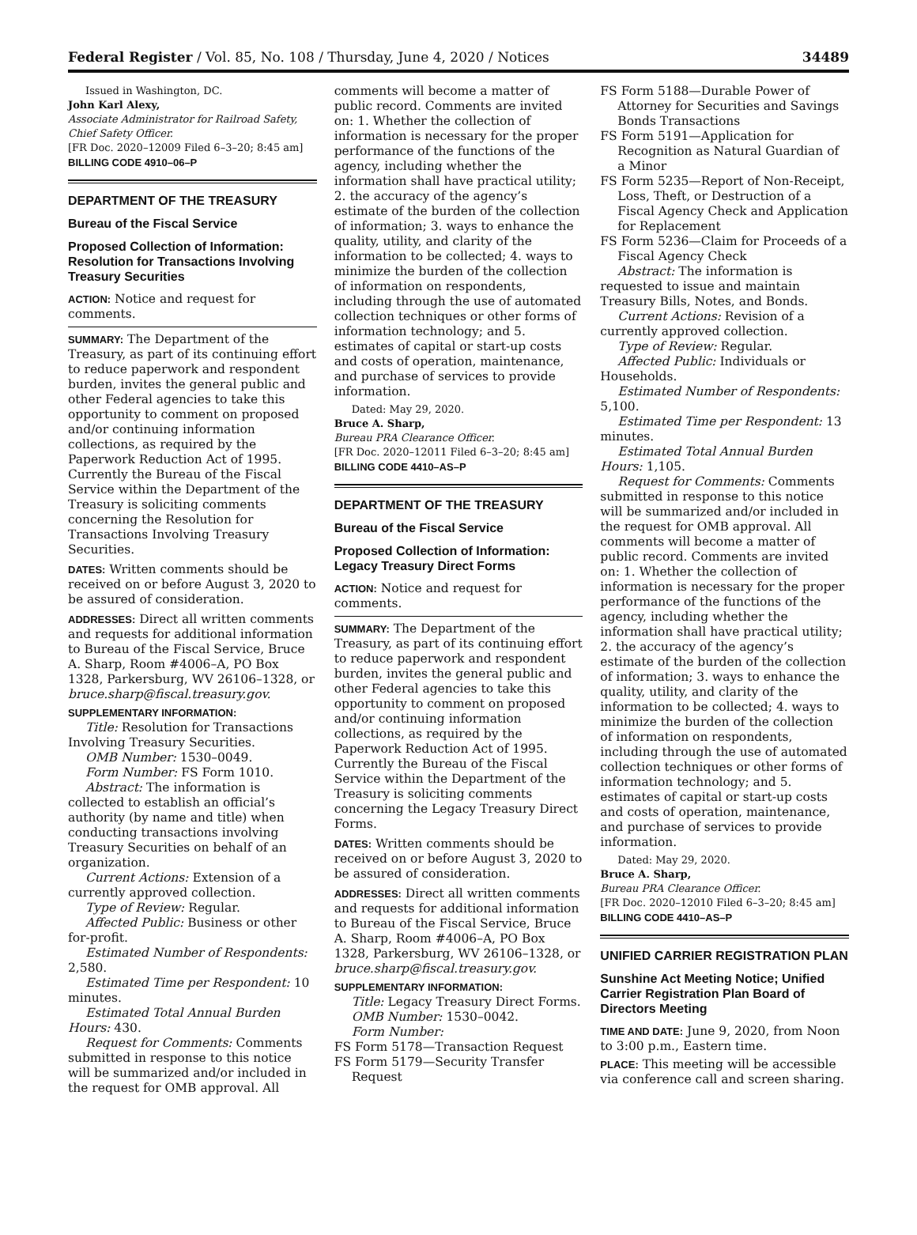Federal Register / Vol. 85, No. 108 / Thursday, June 4, 2020 / Notices 34489
Issued in Washington, DC.
John Karl Alexy,
Associate Administrator for Railroad Safety, Chief Safety Officer.
[FR Doc. 2020–12009 Filed 6–3–20; 8:45 am]
BILLING CODE 4910–06–P
DEPARTMENT OF THE TREASURY
Bureau of the Fiscal Service
Proposed Collection of Information: Resolution for Transactions Involving Treasury Securities
ACTION: Notice and request for comments.
SUMMARY: The Department of the Treasury, as part of its continuing effort to reduce paperwork and respondent burden, invites the general public and other Federal agencies to take this opportunity to comment on proposed and/or continuing information collections, as required by the Paperwork Reduction Act of 1995. Currently the Bureau of the Fiscal Service within the Department of the Treasury is soliciting comments concerning the Resolution for Transactions Involving Treasury Securities.
DATES: Written comments should be received on or before August 3, 2020 to be assured of consideration.
ADDRESSES: Direct all written comments and requests for additional information to Bureau of the Fiscal Service, Bruce A. Sharp, Room #4006–A, PO Box 1328, Parkersburg, WV 26106–1328, or bruce.sharp@fiscal.treasury.gov.
SUPPLEMENTARY INFORMATION:
Title: Resolution for Transactions Involving Treasury Securities.
OMB Number: 1530–0049.
Form Number: FS Form 1010.
Abstract: The information is collected to establish an official’s authority (by name and title) when conducting transactions involving Treasury Securities on behalf of an organization.
Current Actions: Extension of a currently approved collection.
Type of Review: Regular.
Affected Public: Business or other for-profit.
Estimated Number of Respondents: 2,580.
Estimated Time per Respondent: 10 minutes.
Estimated Total Annual Burden Hours: 430.
Request for Comments: Comments submitted in response to this notice will be summarized and/or included in the request for OMB approval. All
comments will become a matter of public record. Comments are invited on: 1. Whether the collection of information is necessary for the proper performance of the functions of the agency, including whether the information shall have practical utility; 2. the accuracy of the agency’s estimate of the burden of the collection of information; 3. ways to enhance the quality, utility, and clarity of the information to be collected; 4. ways to minimize the burden of the collection of information on respondents, including through the use of automated collection techniques or other forms of information technology; and 5. estimates of capital or start-up costs and costs of operation, maintenance, and purchase of services to provide information.
Dated: May 29, 2020.
Bruce A. Sharp,
Bureau PRA Clearance Officer.
[FR Doc. 2020–12011 Filed 6–3–20; 8:45 am]
BILLING CODE 4410–AS–P
DEPARTMENT OF THE TREASURY
Bureau of the Fiscal Service
Proposed Collection of Information: Legacy Treasury Direct Forms
ACTION: Notice and request for comments.
SUMMARY: The Department of the Treasury, as part of its continuing effort to reduce paperwork and respondent burden, invites the general public and other Federal agencies to take this opportunity to comment on proposed and/or continuing information collections, as required by the Paperwork Reduction Act of 1995. Currently the Bureau of the Fiscal Service within the Department of the Treasury is soliciting comments concerning the Legacy Treasury Direct Forms.
DATES: Written comments should be received on or before August 3, 2020 to be assured of consideration.
ADDRESSES: Direct all written comments and requests for additional information to Bureau of the Fiscal Service, Bruce A. Sharp, Room #4006–A, PO Box 1328, Parkersburg, WV 26106–1328, or bruce.sharp@fiscal.treasury.gov.
SUPPLEMENTARY INFORMATION:
Title: Legacy Treasury Direct Forms.
OMB Number: 1530–0042.
Form Number:
FS Form 5178—Transaction Request
FS Form 5179—Security Transfer Request
FS Form 5188—Durable Power of Attorney for Securities and Savings Bonds Transactions
FS Form 5191—Application for Recognition as Natural Guardian of a Minor
FS Form 5235—Report of Non-Receipt, Loss, Theft, or Destruction of a Fiscal Agency Check and Application for Replacement
FS Form 5236—Claim for Proceeds of a Fiscal Agency Check
Abstract: The information is requested to issue and maintain Treasury Bills, Notes, and Bonds.
Current Actions: Revision of a currently approved collection.
Type of Review: Regular.
Affected Public: Individuals or Households.
Estimated Number of Respondents: 5,100.
Estimated Time per Respondent: 13 minutes.
Estimated Total Annual Burden Hours: 1,105.
Request for Comments: Comments submitted in response to this notice will be summarized and/or included in the request for OMB approval. All comments will become a matter of public record. Comments are invited on: 1. Whether the collection of information is necessary for the proper performance of the functions of the agency, including whether the information shall have practical utility; 2. the accuracy of the agency’s estimate of the burden of the collection of information; 3. ways to enhance the quality, utility, and clarity of the information to be collected; 4. ways to minimize the burden of the collection of information on respondents, including through the use of automated collection techniques or other forms of information technology; and 5. estimates of capital or start-up costs and costs of operation, maintenance, and purchase of services to provide information.
Dated: May 29, 2020.
Bruce A. Sharp,
Bureau PRA Clearance Officer.
[FR Doc. 2020–12010 Filed 6–3–20; 8:45 am]
BILLING CODE 4410–AS–P
UNIFIED CARRIER REGISTRATION PLAN
Sunshine Act Meeting Notice; Unified Carrier Registration Plan Board of Directors Meeting
TIME AND DATE: June 9, 2020, from Noon to 3:00 p.m., Eastern time.
PLACE: This meeting will be accessible via conference call and screen sharing.